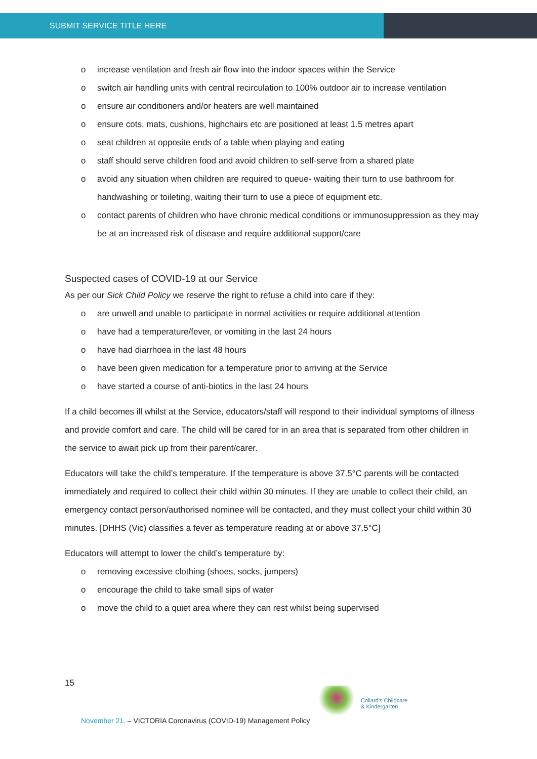SUBMIT SERVICE TITLE HERE
o increase ventilation and fresh air flow into the indoor spaces within the Service
o switch air handling units with central recirculation to 100% outdoor air to increase ventilation
o ensure air conditioners and/or heaters are well maintained
o ensure cots, mats, cushions, highchairs etc are positioned at least 1.5 metres apart
o seat children at opposite ends of a table when playing and eating
o staff should serve children food and avoid children to self-serve from a shared plate
o avoid any situation when children are required to queue- waiting their turn to use bathroom for handwashing or toileting, waiting their turn to use a piece of equipment etc.
o contact parents of children who have chronic medical conditions or immunosuppression as they may be at an increased risk of disease and require additional support/care
Suspected cases of COVID-19 at our Service
As per our Sick Child Policy we reserve the right to refuse a child into care if they:
o are unwell and unable to participate in normal activities or require additional attention
o have had a temperature/fever, or vomiting in the last 24 hours
o have had diarrhoea in the last 48 hours
o have been given medication for a temperature prior to arriving at the Service
o have started a course of anti-biotics in the last 24 hours
If a child becomes ill whilst at the Service, educators/staff will respond to their individual symptoms of illness and provide comfort and care. The child will be cared for in an area that is separated from other children in the service to await pick up from their parent/carer.
Educators will take the child’s temperature. If the temperature is above 37.5°C parents will be contacted immediately and required to collect their child within 30 minutes. If they are unable to collect their child, an emergency contact person/authorised nominee will be contacted, and they must collect your child within 30 minutes. [DHHS (Vic) classifies a fever as temperature reading at or above 37.5°C]
Educators will attempt to lower the child’s temperature by:
o removing excessive clothing (shoes, socks, jumpers)
o encourage the child to take small sips of water
o move the child to a quiet area where they can rest whilst being supervised
15
November 21. – VICTORIA Coronavirus (COVID-19) Management Policy
Collard's Childcare
& Kindergarten